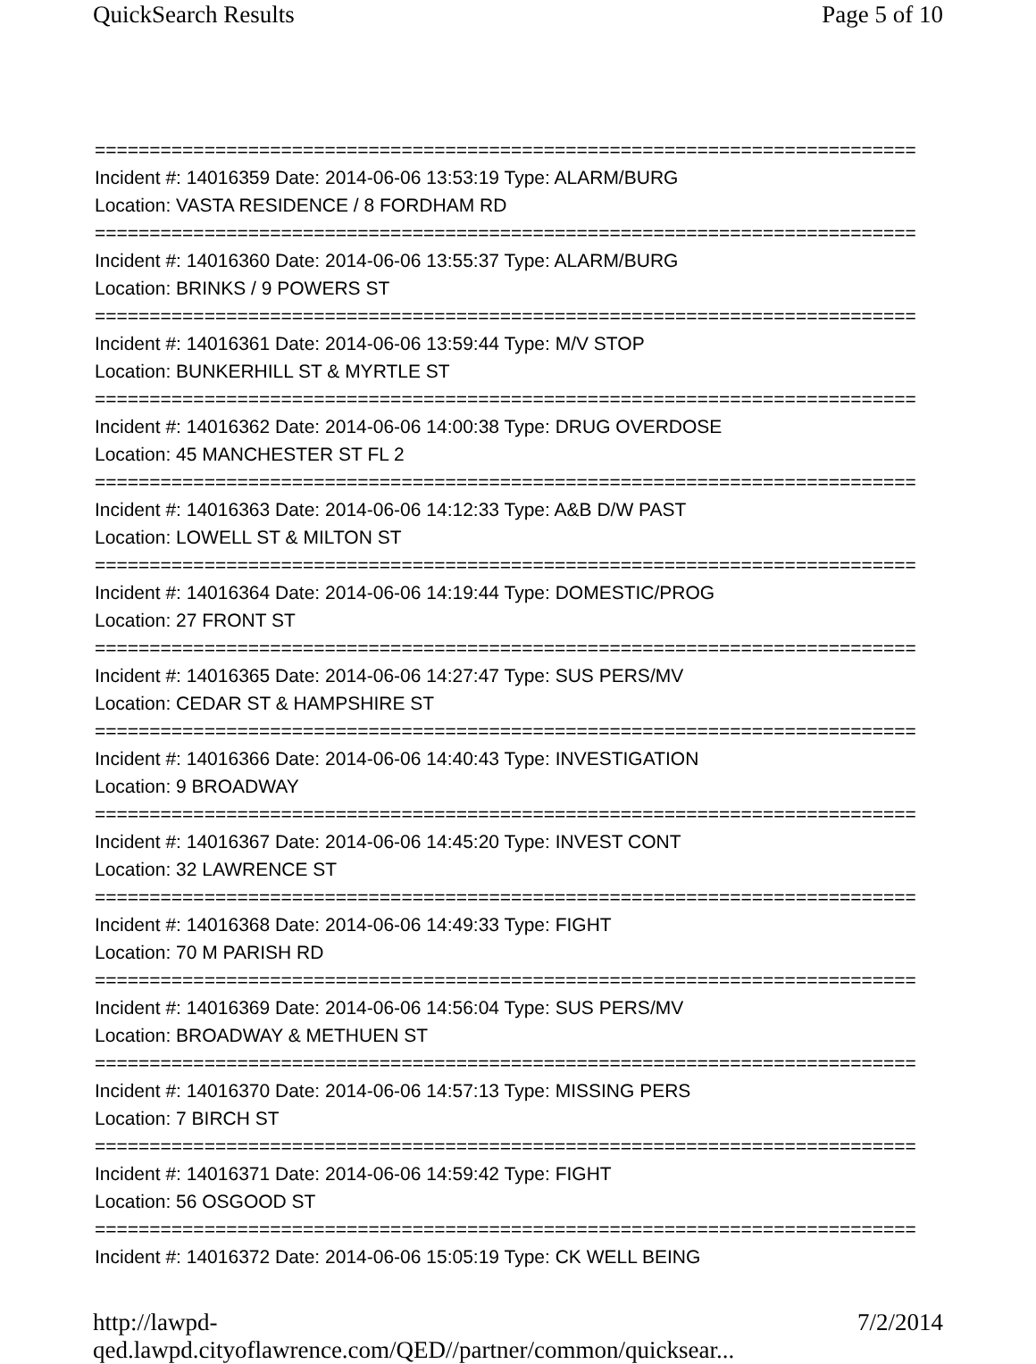QuickSearch Results Page 5 of 10
===========================================================================
Incident #: 14016359 Date: 2014-06-06 13:53:19 Type: ALARM/BURG
Location: VASTA RESIDENCE / 8 FORDHAM RD
===========================================================================
Incident #: 14016360 Date: 2014-06-06 13:55:37 Type: ALARM/BURG
Location: BRINKS / 9 POWERS ST
===========================================================================
Incident #: 14016361 Date: 2014-06-06 13:59:44 Type: M/V STOP
Location: BUNKERHILL ST & MYRTLE ST
===========================================================================
Incident #: 14016362 Date: 2014-06-06 14:00:38 Type: DRUG OVERDOSE
Location: 45 MANCHESTER ST FL 2
===========================================================================
Incident #: 14016363 Date: 2014-06-06 14:12:33 Type: A&B D/W PAST
Location: LOWELL ST & MILTON ST
===========================================================================
Incident #: 14016364 Date: 2014-06-06 14:19:44 Type: DOMESTIC/PROG
Location: 27 FRONT ST
===========================================================================
Incident #: 14016365 Date: 2014-06-06 14:27:47 Type: SUS PERS/MV
Location: CEDAR ST & HAMPSHIRE ST
===========================================================================
Incident #: 14016366 Date: 2014-06-06 14:40:43 Type: INVESTIGATION
Location: 9 BROADWAY
===========================================================================
Incident #: 14016367 Date: 2014-06-06 14:45:20 Type: INVEST CONT
Location: 32 LAWRENCE ST
===========================================================================
Incident #: 14016368 Date: 2014-06-06 14:49:33 Type: FIGHT
Location: 70 M PARISH RD
===========================================================================
Incident #: 14016369 Date: 2014-06-06 14:56:04 Type: SUS PERS/MV
Location: BROADWAY & METHUEN ST
===========================================================================
Incident #: 14016370 Date: 2014-06-06 14:57:13 Type: MISSING PERS
Location: 7 BIRCH ST
===========================================================================
Incident #: 14016371 Date: 2014-06-06 14:59:42 Type: FIGHT
Location: 56 OSGOOD ST
===========================================================================
Incident #: 14016372 Date: 2014-06-06 15:05:19 Type: CK WELL BEING
http://lawpd-qed.lawpd.cityoflawrence.com/QED//partner/common/quicksear... 7/2/2014